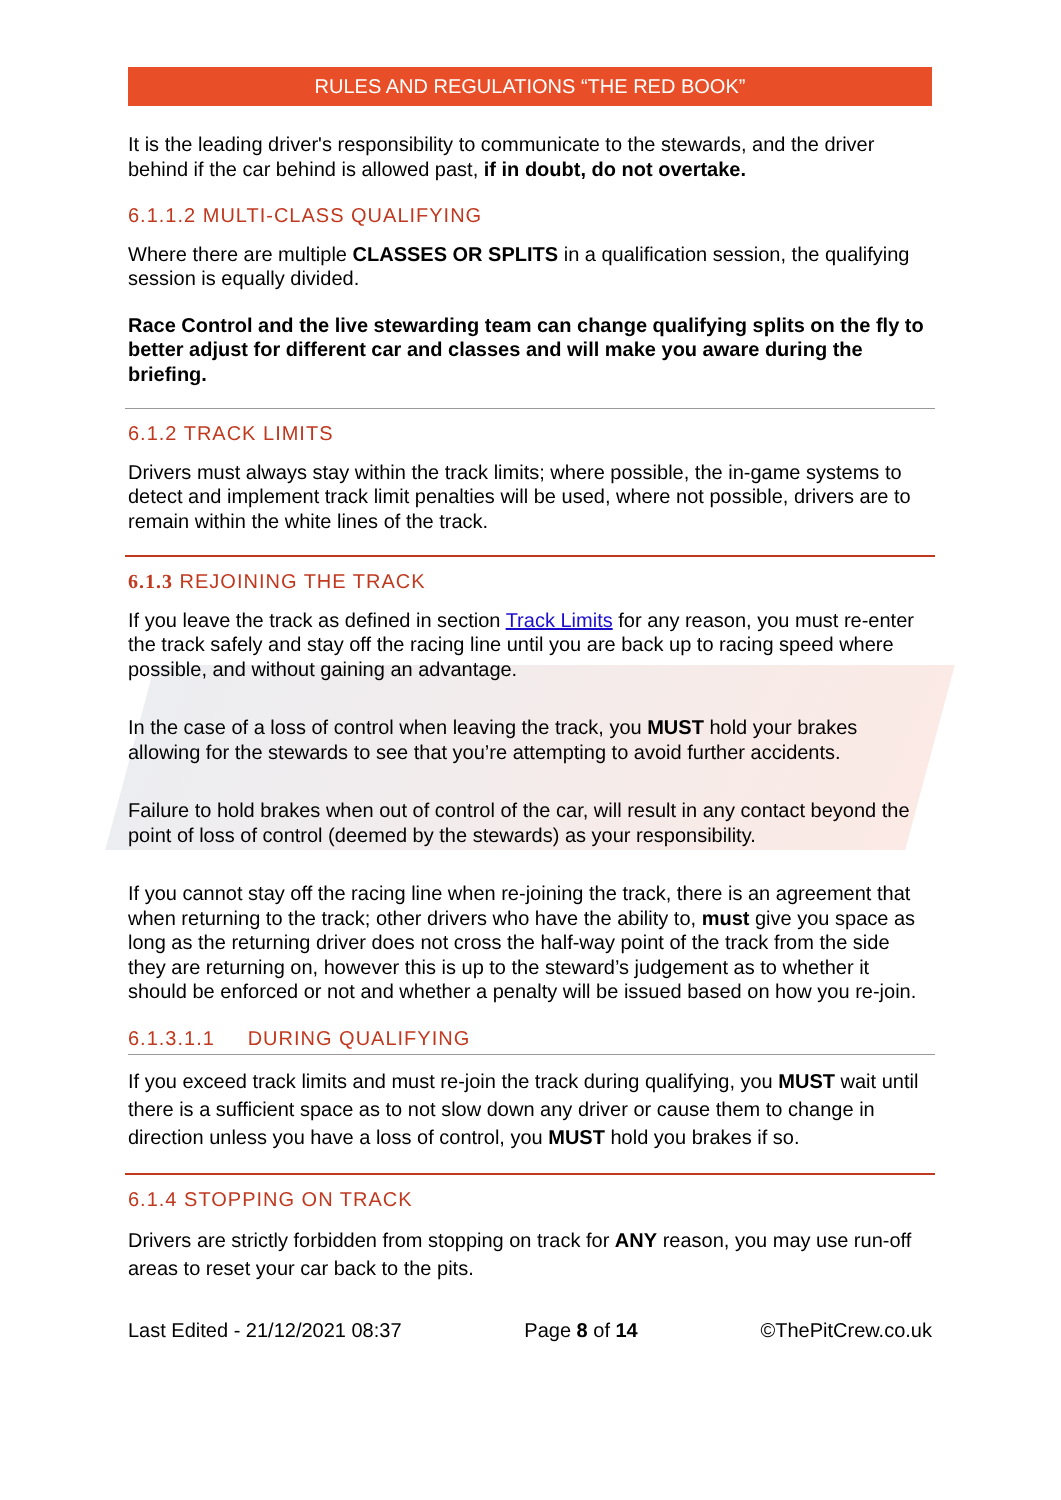RULES AND REGULATIONS “THE RED BOOK”
It is the leading driver's responsibility to communicate to the stewards, and the driver behind if the car behind is allowed past, if in doubt, do not overtake.
6.1.1.2 MULTI-CLASS QUALIFYING
Where there are multiple CLASSES OR SPLITS in a qualification session, the qualifying session is equally divided.
Race Control and the live stewarding team can change qualifying splits on the fly to better adjust for different car and classes and will make you aware during the briefing.
6.1.2 TRACK LIMITS
Drivers must always stay within the track limits; where possible, the in-game systems to detect and implement track limit penalties will be used, where not possible, drivers are to remain within the white lines of the track.
6.1.3 REJOINING THE TRACK
If you leave the track as defined in section Track Limits for any reason, you must re-enter the track safely and stay off the racing line until you are back up to racing speed where possible, and without gaining an advantage.
In the case of a loss of control when leaving the track, you MUST hold your brakes allowing for the stewards to see that you’re attempting to avoid further accidents.
Failure to hold brakes when out of control of the car, will result in any contact beyond the point of loss of control (deemed by the stewards) as your responsibility.
If you cannot stay off the racing line when re-joining the track, there is an agreement that when returning to the track; other drivers who have the ability to, must give you space as long as the returning driver does not cross the half-way point of the track from the side they are returning on, however this is up to the steward’s judgement as to whether it should be enforced or not and whether a penalty will be issued based on how you re-join.
6.1.3.1.1 DURING QUALIFYING
If you exceed track limits and must re-join the track during qualifying, you MUST wait until there is a sufficient space as to not slow down any driver or cause them to change in direction unless you have a loss of control, you MUST hold you brakes if so.
6.1.4 STOPPING ON TRACK
Drivers are strictly forbidden from stopping on track for ANY reason, you may use run-off areas to reset your car back to the pits.
Last Edited - 21/12/2021 08:37 Page 8 of 14 ©ThePitCrew.co.uk